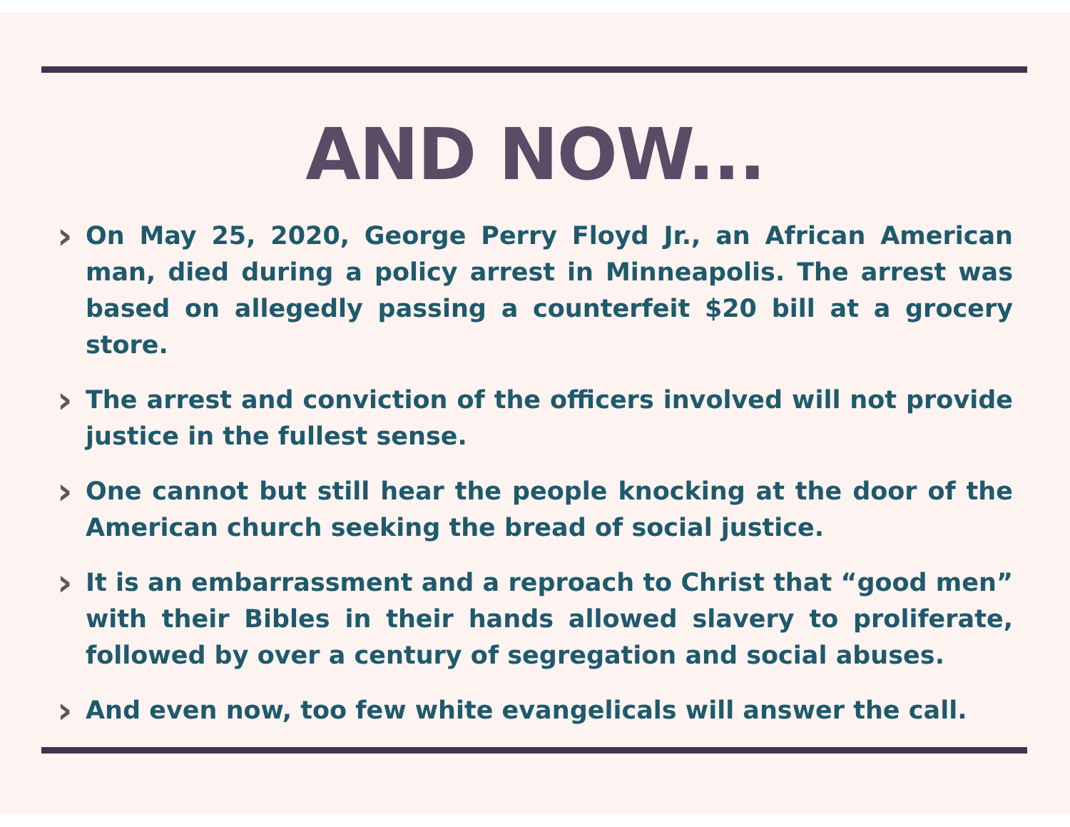AND NOW...
›
On May 25, 2020, George Perry Floyd Jr., an African American man, died during a policy arrest in Minneapolis. The arrest was based on allegedly passing a counterfeit $20 bill at a grocery store.
›
The arrest and conviction of the officers involved will not provide justice in the fullest sense.
›
One cannot but still hear the people knocking at the door of the American church seeking the bread of social justice.
›
It is an embarrassment and a reproach to Christ that “good men” with their Bibles in their hands allowed slavery to proliferate, followed by over a century of segregation and social abuses.
›
And even now, too few white evangelicals will answer the call.